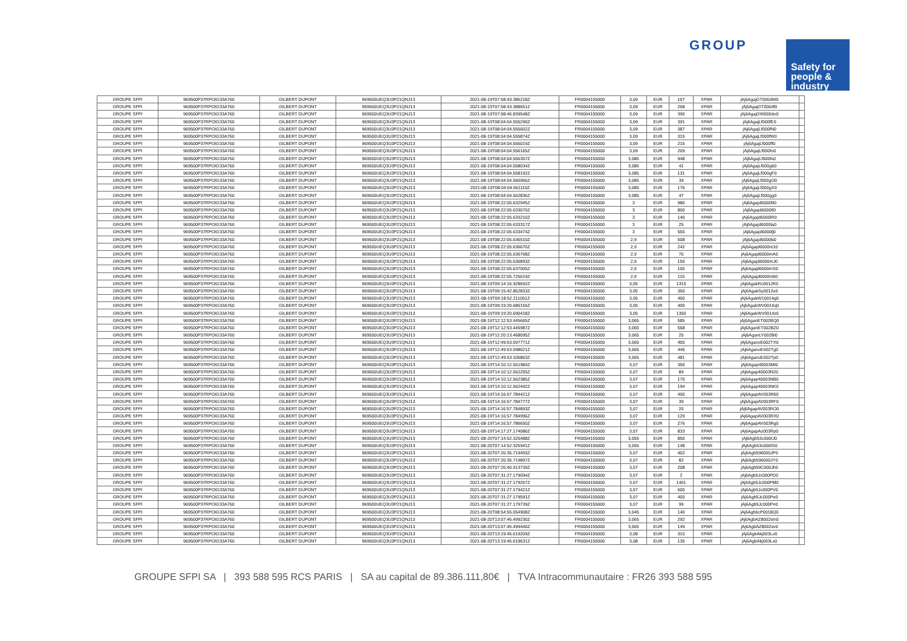GROUP
Safety for people & industry
| GROUPE SFPI | 969500P37RPOIG33A760 | GILBERT DUPONT | 969500UEQ3U3P21QNJ13 | 2021-08-19T07:58:43.386218Z | FR0004155000 | 3,09 | EUR | 107 | XPAR | jAj6AgajGT000dW0 | |
| GROUPE SFPI | 969500P37RPOIG33A760 | GILBERT DUPONT | 969500UEQ3U3P21QNJ13 | 2021-08-19T07:58:43.388651Z | FR0004155000 | 3,09 | EUR | 268 | XPAR | jAj6AgajGT000df0 | |
| GROUPE SFPI | 969500P37RPOIG33A760 | GILBERT DUPONT | 969500UEQ3U3P21QNJ13 | 2021-08-19T07:58:46.839548Z | FR0004155000 | 3,09 | EUR | 390 | XPAR | jAj6AgajGW000do0 | |
| GROUPE SFPI | 969500P37RPOIG33A760 | GILBERT DUPONT | 969500UEQ3U3P21QNJ13 | 2021-08-19T08:04:04.555290Z | FR0004155000 | 3,09 | EUR | 391 | XPAR | jAj6AgajLf000fE0 | |
| GROUPE SFPI | 969500P37RPOIG33A760 | GILBERT DUPONT | 969500UEQ3U3P21QNJ13 | 2021-08-19T08:04:04.555602Z | FR0004155000 | 3,09 | EUR | 387 | XPAR | jAj6AgajLf000fN0 | |
| GROUPE SFPI | 969500P37RPOIG33A760 | GILBERT DUPONT | 969500UEQ3U3P21QNJ13 | 2021-08-19T08:04:04.555874Z | FR0004155000 | 3,09 | EUR | 315 | XPAR | jAj6AgajLf000fW0 | |
| GROUPE SFPI | 969500P37RPOIG33A760 | GILBERT DUPONT | 969500UEQ3U3P21QNJ13 | 2021-08-19T08:04:04.556019Z | FR0004155000 | 3,09 | EUR | 215 | XPAR | jAj6AgajLf000ff0 | |
| GROUPE SFPI | 969500P37RPOIG33A760 | GILBERT DUPONT | 969500UEQ3U3P21QNJ13 | 2021-08-19T08:04:04.556165Z | FR0004155000 | 3,09 | EUR | 209 | XPAR | jAj6AgajLf000fo0 | |
| GROUPE SFPI | 969500P37RPOIG33A760 | GILBERT DUPONT | 969500UEQ3U3P21QNJ13 | 2021-08-19T08:04:04.556357Z | FR0004155000 | 3,085 | EUR | 948 | XPAR | jAj6AgajLf000fx0 | |
| GROUPE SFPI | 969500P37RPOIG33A760 | GILBERT DUPONT | 969500UEQ3U3P21QNJ13 | 2021-08-19T08:04:04.558034Z | FR0004155000 | 3,085 | EUR | 41 | XPAR | jAj6AgajLf000g60 | |
| GROUPE SFPI | 969500P37RPOIG33A760 | GILBERT DUPONT | 969500UEQ3U3P21QNJ13 | 2021-08-19T08:04:04.558192Z | FR0004155000 | 3,085 | EUR | 131 | XPAR | jAj6AgajLf000gF0 | |
| GROUPE SFPI | 969500P37RPOIG33A760 | GILBERT DUPONT | 969500UEQ3U3P21QNJ13 | 2021-08-19T08:04:04.560956Z | FR0004155000 | 3,085 | EUR | 39 | XPAR | jAj6AgajLf000gO0 | |
| GROUPE SFPI | 969500P37RPOIG33A760 | GILBERT DUPONT | 969500UEQ3U3P21QNJ13 | 2021-08-19T08:04:04.561110Z | FR0004155000 | 3,085 | EUR | 176 | XPAR | jAj6AgajLf000gX0 | |
| GROUPE SFPI | 969500P37RPOIG33A760 | GILBERT DUPONT | 969500UEQ3U3P21QNJ13 | 2021-08-19T08:04:04.562836Z | FR0004155000 | 3,085 | EUR | 47 | XPAR | jAj6AgajLf000gg0 | |
| GROUPE SFPI | 969500P37RPOIG33A760 | GILBERT DUPONT | 969500UEQ3U3P21QNJ13 | 2021-08-19T08:22:05.632945Z | FR0004155000 | 3 | EUR | 980 | XPAR | jAj6Agajd6000l90 | |
| GROUPE SFPI | 969500P37RPOIG33A760 | GILBERT DUPONT | 969500UEQ3U3P21QNJ13 | 2021-08-19T08:22:05.633070Z | FR0004155000 | 3 | EUR | 800 | XPAR | jAj6Agajd6000lI0 | |
| GROUPE SFPI | 969500P37RPOIG33A760 | GILBERT DUPONT | 969500UEQ3U3P21QNJ13 | 2021-08-19T08:22:05.633210Z | FR0004155000 | 3 | EUR | 140 | XPAR | jAj6Agajd6000lR0 | |
| GROUPE SFPI | 969500P37RPOIG33A760 | GILBERT DUPONT | 969500UEQ3U3P21QNJ13 | 2021-08-19T08:22:05.633317Z | FR0004155000 | 3 | EUR | 25 | XPAR | jAj6Agajd6000la0 | |
| GROUPE SFPI | 969500P37RPOIG33A760 | GILBERT DUPONT | 969500UEQ3U3P21QNJ13 | 2021-08-19T08:22:05.633474Z | FR0004155000 | 3 | EUR | 555 | XPAR | jAj6Agajd6000lj0 | |
| GROUPE SFPI | 969500P37RPOIG33A760 | GILBERT DUPONT | 969500UEQ3U3P21QNJ13 | 2021-08-19T08:22:05.636510Z | FR0004155000 | 2,9 | EUR | 508 | XPAR | jAj6Agajd6000ls0 | |
| GROUPE SFPI | 969500P37RPOIG33A760 | GILBERT DUPONT | 969500UEQ3U3P21QNJ13 | 2021-08-19T08:22:05.636670Z | FR0004155000 | 2,9 | EUR | 242 | XPAR | jAj6Agajd6000m10 | |
| GROUPE SFPI | 969500P37RPOIG33A760 | GILBERT DUPONT | 969500UEQ3U3P21QNJ13 | 2021-08-19T08:22:05.636768Z | FR0004155000 | 2,9 | EUR | 70 | XPAR | jAj6Agajd6000mA0 | |
| GROUPE SFPI | 969500P37RPOIG33A760 | GILBERT DUPONT | 969500UEQ3U3P21QNJ13 | 2021-08-19T08:22:05.636893Z | FR0004155000 | 2,9 | EUR | 150 | XPAR | jAj6Agajd6000mJ0 | |
| GROUPE SFPI | 969500P37RPOIG33A760 | GILBERT DUPONT | 969500UEQ3U3P21QNJ13 | 2021-08-19T08:22:05.637005Z | FR0004155000 | 2,9 | EUR | 100 | XPAR | jAj6Agajd6000mS0 | |
| GROUPE SFPI | 969500P37RPOIG33A760 | GILBERT DUPONT | 969500UEQ3U3P21QNJ13 | 2021-08-19T08:22:05.725619Z | FR0004155000 | 2,9 | EUR | 115 | XPAR | jAj6Agajd6000mb0 | |
| GROUPE SFPI | 969500P37RPOIG33A760 | GILBERT DUPONT | 969500UEQ3U3P21QNJ13 | 2021-08-19T09:14:16.928692Z | FR0004155000 | 3,05 | EUR | 1315 | XPAR | jAj6AgakRc0012K0 | |
| GROUPE SFPI | 969500P37RPOIG33A760 | GILBERT DUPONT | 969500UEQ3U3P21QNJ13 | 2021-08-19T09:15:42.852833Z | FR0004155000 | 3,05 | EUR | 350 | XPAR | jAj6AgakSy0012e0 | |
| GROUPE SFPI | 969500P37RPOIG33A760 | GILBERT DUPONT | 969500UEQ3U3P21QNJ13 | 2021-08-19T09:18:52.211051Z | FR0004155000 | 3,05 | EUR | 400 | XPAR | jAj6AgakW10014g0 | |
| GROUPE SFPI | 969500P37RPOIG33A760 | GILBERT DUPONT | 969500UEQ3U3P21QNJ13 | 2021-08-19T09:19:20.686155Z | FR0004155000 | 3,05 | EUR | 400 | XPAR | jAj6AgakWV0014q0 | |
| GROUPE SFPI | 969500P37RPOIG33A760 | GILBERT DUPONT | 969500UEQ3U3P21QNJ13 | 2021-08-19T09:19:20.690418Z | FR0004155000 | 3,05 | EUR | 1350 | XPAR | jAj6AgakWV0014z0 | |
| GROUPE SFPI | 969500P37RPOIG33A760 | GILBERT DUPONT | 969500UEQ3U3P21QNJ13 | 2021-08-19T12:12:53.445665Z | FR0004155000 | 3,065 | EUR | 585 | XPAR | jAj6AganET002BQ0 | |
| GROUPE SFPI | 969500P37RPOIG33A760 | GILBERT DUPONT | 969500UEQ3U3P21QNJ13 | 2021-08-19T12:12:53.445987Z | FR0004155000 | 3,065 | EUR | 568 | XPAR | jAj6AganET002BZ0 | |
| GROUPE SFPI | 969500P37RPOIG33A760 | GILBERT DUPONT | 969500UEQ3U3P21QNJ13 | 2021-08-19T12:20:13.468095Z | FR0004155000 | 3,065 | EUR | 20 | XPAR | jAj6AganLY002Bi0 | |
| GROUPE SFPI | 969500P37RPOIG33A760 | GILBERT DUPONT | 969500UEQ3U3P21QNJ13 | 2021-08-19T12:49:53.097771Z | FR0004155000 | 3,065 | EUR | 400 | XPAR | jAj6AganoE002TX0 | |
| GROUPE SFPI | 969500P37RPOIG33A760 | GILBERT DUPONT | 969500UEQ3U3P21QNJ13 | 2021-08-19T12:49:53.098021Z | FR0004155000 | 3,065 | EUR | 446 | XPAR | jAj6AganoE002Tg0 | |
| GROUPE SFPI | 969500P37RPOIG33A760 | GILBERT DUPONT | 969500UEQ3U3P21QNJ13 | 2021-08-19T12:49:53.105863Z | FR0004155000 | 3,065 | EUR | 481 | XPAR | jAj6AganoE002Tp0 | |
| GROUPE SFPI | 969500P37RPOIG33A760 | GILBERT DUPONT | 969500UEQ3U3P21QNJ13 | 2021-08-19T14:10:12.561984Z | FR0004155000 | 3,07 | EUR | 350 | XPAR | jAj6Agap40003Mt0 | |
| GROUPE SFPI | 969500P37RPOIG33A760 | GILBERT DUPONT | 969500UEQ3U3P21QNJ13 | 2021-08-19T14:10:12.562255Z | FR0004155000 | 3,07 | EUR | 89 | XPAR | jAj6Agap40003N20 | |
| GROUPE SFPI | 969500P37RPOIG33A760 | GILBERT DUPONT | 969500UEQ3U3P21QNJ13 | 2021-08-19T14:10:12.562385Z | FR0004155000 | 3,07 | EUR | 170 | XPAR | jAj6Agap40003NB0 | |
| GROUPE SFPI | 969500P37RPOIG33A760 | GILBERT DUPONT | 969500UEQ3U3P21QNJ13 | 2021-08-19T14:10:12.562492Z | FR0004155000 | 3,07 | EUR | 194 | XPAR | jAj6Agap40003NK0 | |
| GROUPE SFPI | 969500P37RPOIG33A760 | GILBERT DUPONT | 969500UEQ3U3P21QNJ13 | 2021-08-19T14:16:57.784421Z | FR0004155000 | 3,07 | EUR | 400 | XPAR | jAj6AgapAV003R60 | |
| GROUPE SFPI | 969500P37RPOIG33A760 | GILBERT DUPONT | 969500UEQ3U3P21QNJ13 | 2021-08-19T14:16:57.784777Z | FR0004155000 | 3,07 | EUR | 39 | XPAR | jAj6AgapAV003RF0 | |
| GROUPE SFPI | 969500P37RPOIG33A760 | GILBERT DUPONT | 969500UEQ3U3P21QNJ13 | 2021-08-19T14:16:57.784893Z | FR0004155000 | 3,07 | EUR | 20 | XPAR | jAj6AgapAV003RO0 | |
| GROUPE SFPI | 969500P37RPOIG33A760 | GILBERT DUPONT | 969500UEQ3U3P21QNJ13 | 2021-08-19T14:16:57.784996Z | FR0004155000 | 3,07 | EUR | 129 | XPAR | jAj6AgapAV003RX0 | |
| GROUPE SFPI | 969500P37RPOIG33A760 | GILBERT DUPONT | 969500UEQ3U3P21QNJ13 | 2021-08-19T14:16:57.786650Z | FR0004155000 | 3,07 | EUR | 276 | XPAR | jAj6AgapAV003Rg0 | |
| GROUPE SFPI | 969500P37RPOIG33A760 | GILBERT DUPONT | 969500UEQ3U3P21QNJ13 | 2021-08-19T14:17:27.174086Z | FR0004155000 | 3,07 | EUR | 833 | XPAR | jAj6AgapAz003Rp0 | |
| GROUPE SFPI | 969500P37RPOIG33A760 | GILBERT DUPONT | 969500UEQ3U3P21QNJ13 | 2021-08-20T07:14:52.325488Z | FR0004155000 | 3,055 | EUR | 850 | XPAR | jAj6Agb53c000IJ0 | |
| GROUPE SFPI | 969500P37RPOIG33A760 | GILBERT DUPONT | 969500UEQ3U3P21QNJ13 | 2021-08-20T07:14:52.325941Z | FR0004155000 | 3,055 | EUR | 148 | XPAR | jAj6Agb53c000IS0 | |
| GROUPE SFPI | 969500P37RPOIG33A760 | GILBERT DUPONT | 969500UEQ3U3P21QNJ13 | 2021-08-20T07:20:35.719493Z | FR0004155000 | 3,07 | EUR | 402 | XPAR | jAj6Agb596000JP0 | |
| GROUPE SFPI | 969500P37RPOIG33A760 | GILBERT DUPONT | 969500UEQ3U3P21QNJ13 | 2021-08-20T07:20:35.719897Z | FR0004155000 | 3,07 | EUR | 82 | XPAR | jAj6Agb596000JY0 | |
| GROUPE SFPI | 969500P37RPOIG33A760 | GILBERT DUPONT | 969500UEQ3U3P21QNJ13 | 2021-08-20T07:20:40.913739Z | FR0004155000 | 3,07 | EUR | 208 | XPAR | jAj6Agb59C000Jh0 | |
| GROUPE SFPI | 969500P37RPOIG33A760 | GILBERT DUPONT | 969500UEQ3U3P21QNJ13 | 2021-08-20T07:31:27.179094Z | FR0004155000 | 3,07 | EUR | 2 | XPAR | jAj6Agb5Jc000PD0 | |
| GROUPE SFPI | 969500P37RPOIG33A760 | GILBERT DUPONT | 969500UEQ3U3P21QNJ13 | 2021-08-20T07:31:27.179267Z | FR0004155000 | 3,07 | EUR | 1401 | XPAR | jAj6Agb5Jc000PM0 | |
| GROUPE SFPI | 969500P37RPOIG33A760 | GILBERT DUPONT | 969500UEQ3U3P21QNJ13 | 2021-08-20T07:31:27.179421Z | FR0004155000 | 3,07 | EUR | 600 | XPAR | jAj6Agb5Jc000PV0 | |
| GROUPE SFPI | 969500P37RPOIG33A760 | GILBERT DUPONT | 969500UEQ3U3P21QNJ13 | 2021-08-20T07:31:27.179591Z | FR0004155000 | 3,07 | EUR | 400 | XPAR | jAj6Agb5Jc000Pe0 | |
| GROUPE SFPI | 969500P37RPOIG33A760 | GILBERT DUPONT | 969500UEQ3U3P21QNJ13 | 2021-08-20T07:31:27.179739Z | FR0004155000 | 3,07 | EUR | 99 | XPAR | jAj6Agb5Jc000Pn0 | |
| GROUPE SFPI | 969500P37RPOIG33A760 | GILBERT DUPONT | 969500UEQ3U3P21QNJ13 | 2021-08-20T08:54:55.054908Z | FR0004155000 | 3,045 | EUR | 140 | XPAR | jAj6Agb6cP0018Q0 | |
| GROUPE SFPI | 969500P37RPOIG33A760 | GILBERT DUPONT | 969500UEQ3U3P21QNJ13 | 2021-08-20T13:07:46.499230Z | FR0004155000 | 3,065 | EUR | 292 | XPAR | jAj6AgbAZ8002sm0 | |
| GROUPE SFPI | 969500P37RPOIG33A760 | GILBERT DUPONT | 969500UEQ3U3P21QNJ13 | 2021-08-20T13:07:46.499440Z | FR0004155000 | 3,065 | EUR | 149 | XPAR | jAj6AgbAZ8002sv0 | |
| GROUPE SFPI | 969500P37RPOIG33A760 | GILBERT DUPONT | 969500UEQ3U3P21QNJ13 | 2021-08-20T13:19:45.619209Z | FR0004155000 | 3,08 | EUR | 310 | XPAR | jAj6AgbAkj003Lo0 | |
| GROUPE SFPI | 969500P37RPOIG33A760 | GILBERT DUPONT | 969500UEQ3U3P21QNJ13 | 2021-08-20T13:19:45.619631Z | FR0004155000 | 3,08 | EUR | 135 | XPAR | jAj6AgbAkj003Lx0 | |
GROUPE SFPI SA | 393 588 595 RCS PARIS | SA au capital de 89.386.111,80€ | TVA Intracommunautaire : FR26 393 588 595